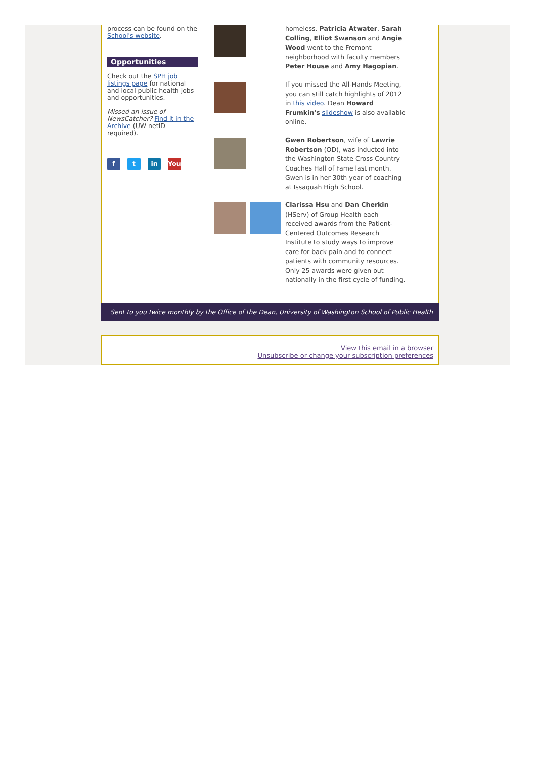process can be found on the School's website.
Opportunities
Check out the SPH job listings page for national and local public health jobs and opportunities.
Missed an issue of NewsCatcher? Find it in the Archive (UW netID required).
f t in You
homeless. Patricia Atwater, Sarah Colling, Elliot Swanson and Angie Wood went to the Fremont neighborhood with faculty members Peter House and Amy Hagopian.
If you missed the All-Hands Meeting, you can still catch highlights of 2012 in this video. Dean Howard Frumkin's slideshow is also available online.
Gwen Robertson, wife of Lawrie Robertson (OD), was inducted into the Washington State Cross Country Coaches Hall of Fame last month. Gwen is in her 30th year of coaching at Issaquah High School.
Clarissa Hsu and Dan Cherkin (HServ) of Group Health each received awards from the Patient-Centered Outcomes Research Institute to study ways to improve care for back pain and to connect patients with community resources. Only 25 awards were given out nationally in the first cycle of funding.
Sent to you twice monthly by the Office of the Dean, University of Washington School of Public Health
View this email in a browser
Unsubscribe or change your subscription preferences